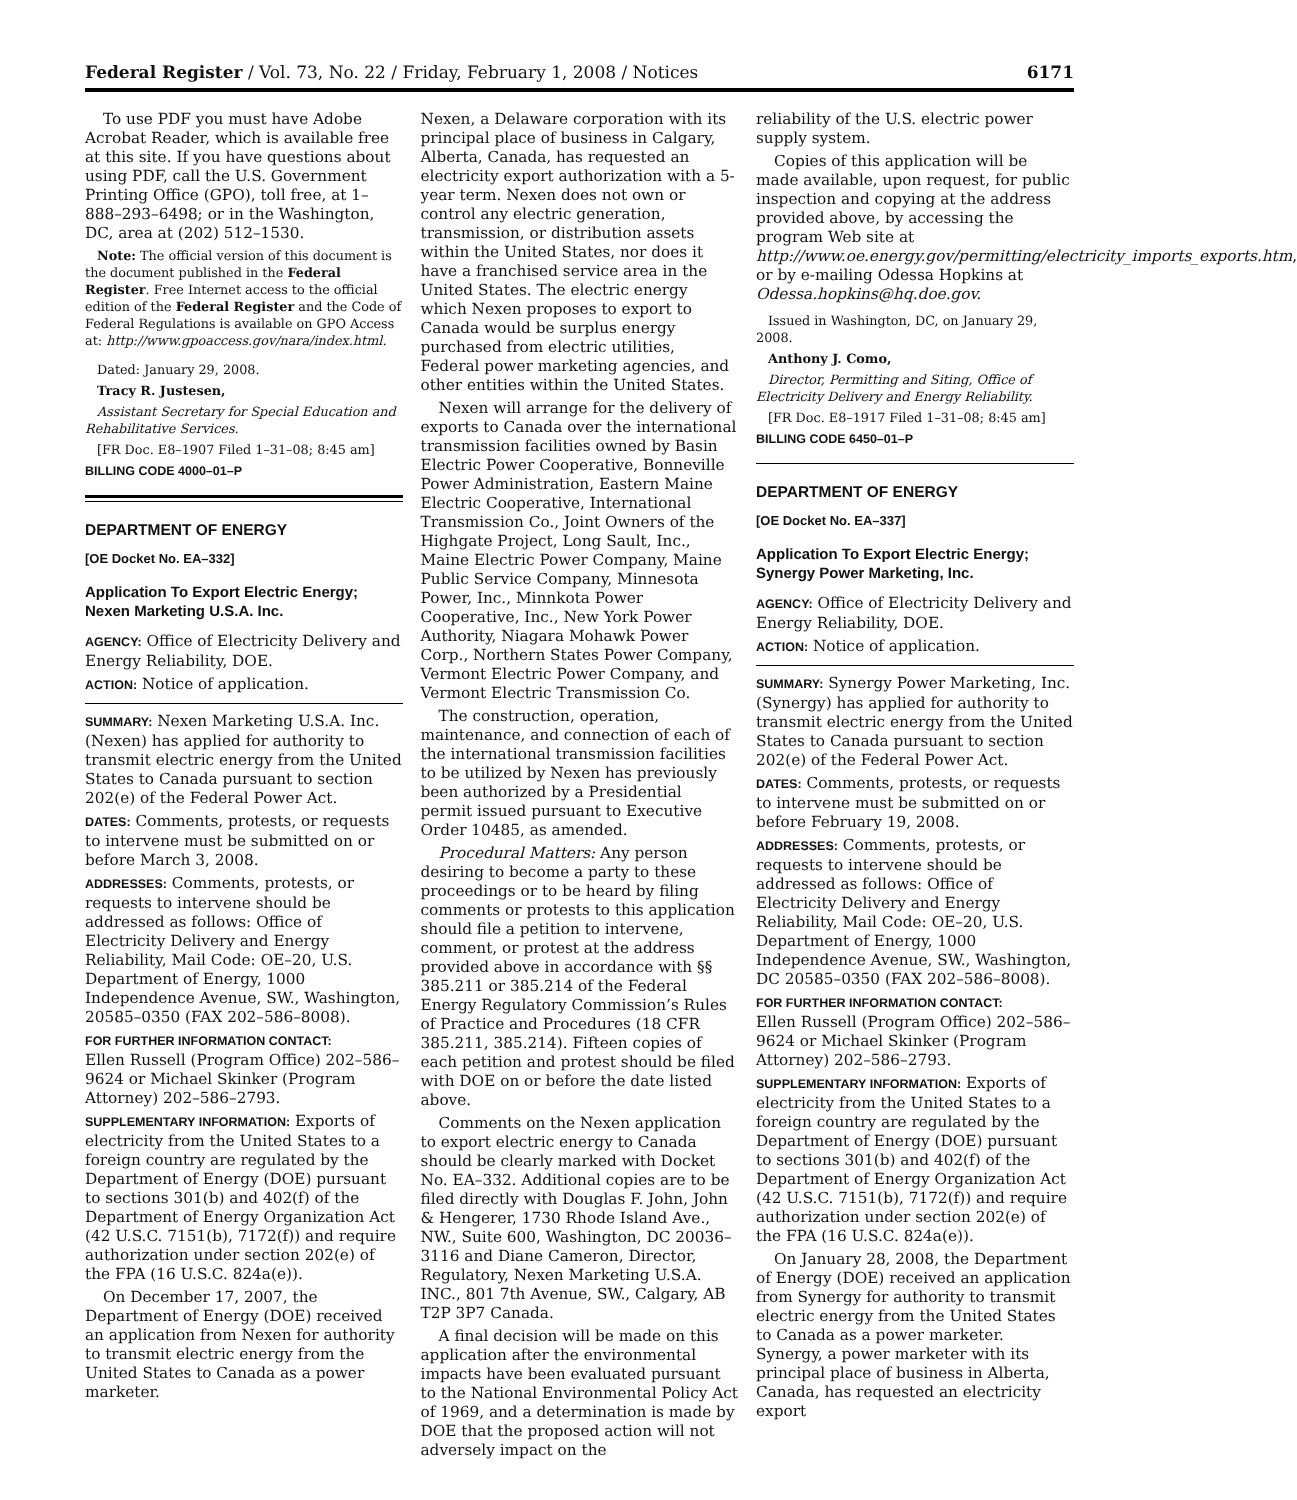Federal Register / Vol. 73, No. 22 / Friday, February 1, 2008 / Notices 6171
To use PDF you must have Adobe Acrobat Reader, which is available free at this site. If you have questions about using PDF, call the U.S. Government Printing Office (GPO), toll free, at 1–888–293–6498; or in the Washington, DC, area at (202) 512–1530.
Note: The official version of this document is the document published in the Federal Register. Free Internet access to the official edition of the Federal Register and the Code of Federal Regulations is available on GPO Access at: http://www.gpoaccess.gov/nara/index.html.
Dated: January 29, 2008.
Tracy R. Justesen,
Assistant Secretary for Special Education and Rehabilitative Services.
[FR Doc. E8–1907 Filed 1–31–08; 8:45 am]
BILLING CODE 4000–01–P
DEPARTMENT OF ENERGY
[OE Docket No. EA–332]
Application To Export Electric Energy; Nexen Marketing U.S.A. Inc.
AGENCY: Office of Electricity Delivery and Energy Reliability, DOE.
ACTION: Notice of application.
SUMMARY: Nexen Marketing U.S.A. Inc. (Nexen) has applied for authority to transmit electric energy from the United States to Canada pursuant to section 202(e) of the Federal Power Act.
DATES: Comments, protests, or requests to intervene must be submitted on or before March 3, 2008.
ADDRESSES: Comments, protests, or requests to intervene should be addressed as follows: Office of Electricity Delivery and Energy Reliability, Mail Code: OE–20, U.S. Department of Energy, 1000 Independence Avenue, SW., Washington, 20585–0350 (FAX 202–586–8008).
FOR FURTHER INFORMATION CONTACT:
Ellen Russell (Program Office) 202–586–9624 or Michael Skinker (Program Attorney) 202–586–2793.
SUPPLEMENTARY INFORMATION: Exports of electricity from the United States to a foreign country are regulated by the Department of Energy (DOE) pursuant to sections 301(b) and 402(f) of the Department of Energy Organization Act (42 U.S.C. 7151(b), 7172(f)) and require authorization under section 202(e) of the FPA (16 U.S.C. 824a(e)).
On December 17, 2007, the Department of Energy (DOE) received an application from Nexen for authority to transmit electric energy from the United States to Canada as a power marketer.
Nexen, a Delaware corporation with its principal place of business in Calgary, Alberta, Canada, has requested an electricity export authorization with a 5-year term. Nexen does not own or control any electric generation, transmission, or distribution assets within the United States, nor does it have a franchised service area in the United States. The electric energy which Nexen proposes to export to Canada would be surplus energy purchased from electric utilities, Federal power marketing agencies, and other entities within the United States.
Nexen will arrange for the delivery of exports to Canada over the international transmission facilities owned by Basin Electric Power Cooperative, Bonneville Power Administration, Eastern Maine Electric Cooperative, International Transmission Co., Joint Owners of the Highgate Project, Long Sault, Inc., Maine Electric Power Company, Maine Public Service Company, Minnesota Power, Inc., Minnkota Power Cooperative, Inc., New York Power Authority, Niagara Mohawk Power Corp., Northern States Power Company, Vermont Electric Power Company, and Vermont Electric Transmission Co.
The construction, operation, maintenance, and connection of each of the international transmission facilities to be utilized by Nexen has previously been authorized by a Presidential permit issued pursuant to Executive Order 10485, as amended.
Procedural Matters: Any person desiring to become a party to these proceedings or to be heard by filing comments or protests to this application should file a petition to intervene, comment, or protest at the address provided above in accordance with §§ 385.211 or 385.214 of the Federal Energy Regulatory Commission’s Rules of Practice and Procedures (18 CFR 385.211, 385.214). Fifteen copies of each petition and protest should be filed with DOE on or before the date listed above.
Comments on the Nexen application to export electric energy to Canada should be clearly marked with Docket No. EA–332. Additional copies are to be filed directly with Douglas F. John, John & Hengerer, 1730 Rhode Island Ave., NW., Suite 600, Washington, DC 20036–3116 and Diane Cameron, Director, Regulatory, Nexen Marketing U.S.A. INC., 801 7th Avenue, SW., Calgary, AB T2P 3P7 Canada.
A final decision will be made on this application after the environmental impacts have been evaluated pursuant to the National Environmental Policy Act of 1969, and a determination is made by DOE that the proposed action will not adversely impact on the
reliability of the U.S. electric power supply system.
Copies of this application will be made available, upon request, for public inspection and copying at the address provided above, by accessing the program Web site at http://www.oe.energy.gov/permitting/electricity_imports_exports.htm, or by e-mailing Odessa Hopkins at Odessa.hopkins@hq.doe.gov.
Issued in Washington, DC, on January 29, 2008.
Anthony J. Como,
Director, Permitting and Siting, Office of Electricity Delivery and Energy Reliability.
[FR Doc. E8–1917 Filed 1–31–08; 8:45 am]
BILLING CODE 6450–01–P
DEPARTMENT OF ENERGY
[OE Docket No. EA–337]
Application To Export Electric Energy; Synergy Power Marketing, Inc.
AGENCY: Office of Electricity Delivery and Energy Reliability, DOE.
ACTION: Notice of application.
SUMMARY: Synergy Power Marketing, Inc. (Synergy) has applied for authority to transmit electric energy from the United States to Canada pursuant to section 202(e) of the Federal Power Act.
DATES: Comments, protests, or requests to intervene must be submitted on or before February 19, 2008.
ADDRESSES: Comments, protests, or requests to intervene should be addressed as follows: Office of Electricity Delivery and Energy Reliability, Mail Code: OE–20, U.S. Department of Energy, 1000 Independence Avenue, SW., Washington, DC 20585–0350 (FAX 202–586–8008).
FOR FURTHER INFORMATION CONTACT:
Ellen Russell (Program Office) 202–586–9624 or Michael Skinker (Program Attorney) 202–586–2793.
SUPPLEMENTARY INFORMATION: Exports of electricity from the United States to a foreign country are regulated by the Department of Energy (DOE) pursuant to sections 301(b) and 402(f) of the Department of Energy Organization Act (42 U.S.C. 7151(b), 7172(f)) and require authorization under section 202(e) of the FPA (16 U.S.C. 824a(e)).
On January 28, 2008, the Department of Energy (DOE) received an application from Synergy for authority to transmit electric energy from the United States to Canada as a power marketer. Synergy, a power marketer with its principal place of business in Alberta, Canada, has requested an electricity export